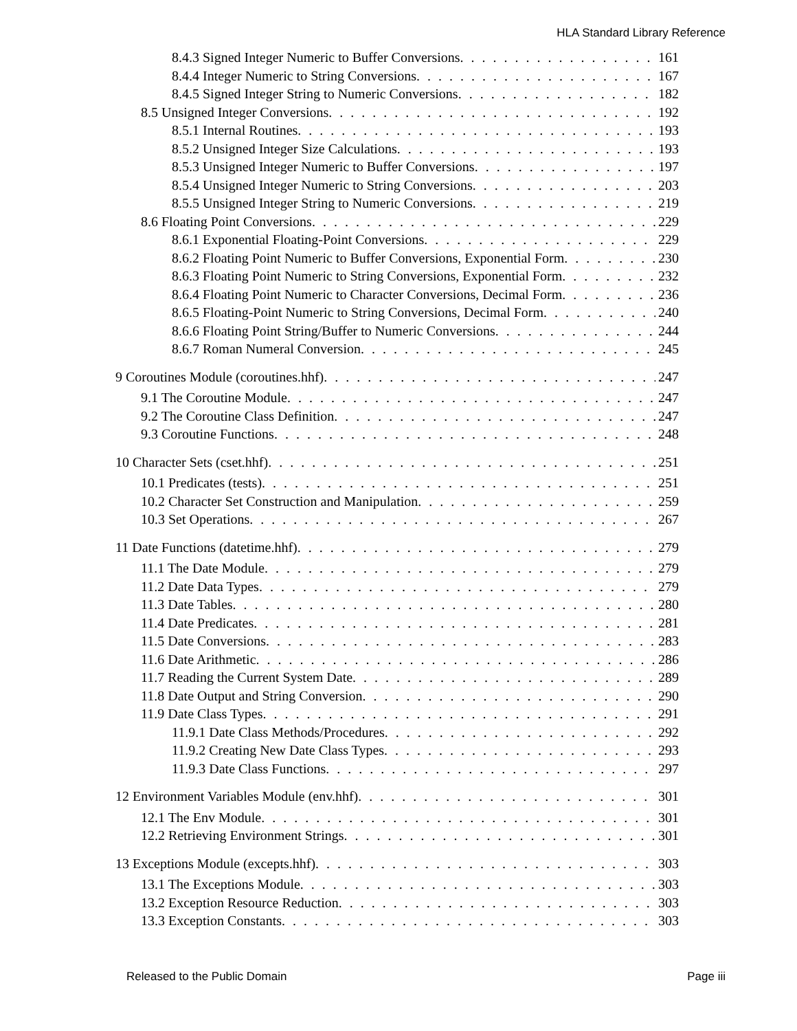HLA Standard Library Reference
8.4.3 Signed Integer Numeric to Buffer Conversions 161
8.4.4 Integer Numeric to String Conversions 167
8.4.5 Signed Integer String to Numeric Conversions 182
8.5 Unsigned Integer Conversions 192
8.5.1 Internal Routines 193
8.5.2 Unsigned Integer Size Calculations 193
8.5.3 Unsigned Integer Numeric to Buffer Conversions 197
8.5.4 Unsigned Integer Numeric to String Conversions 203
8.5.5 Unsigned Integer String to Numeric Conversions 219
8.6 Floating Point Conversions 229
8.6.1 Exponential Floating-Point Conversions 229
8.6.2 Floating Point Numeric to Buffer Conversions, Exponential Form 230
8.6.3 Floating Point Numeric to String Conversions, Exponential Form 232
8.6.4 Floating Point Numeric to Character Conversions, Decimal Form 236
8.6.5 Floating-Point Numeric to String Conversions, Decimal Form 240
8.6.6 Floating Point String/Buffer to Numeric Conversions 244
8.6.7 Roman Numeral Conversion 245
9 Coroutines Module (coroutines.hhf) 247
9.1 The Coroutine Module 247
9.2 The Coroutine Class Definition 247
9.3 Coroutine Functions 248
10 Character Sets (cset.hhf) 251
10.1 Predicates (tests) 251
10.2 Character Set Construction and Manipulation 259
10.3 Set Operations 267
11 Date Functions (datetime.hhf) 279
11.1 The Date Module 279
11.2 Date Data Types 279
11.3 Date Tables 280
11.4 Date Predicates 281
11.5 Date Conversions 283
11.6 Date Arithmetic 286
11.7 Reading the Current System Date 289
11.8 Date Output and String Conversion 290
11.9 Date Class Types 291
11.9.1 Date Class Methods/Procedures 292
11.9.2 Creating New Date Class Types 293
11.9.3 Date Class Functions 297
12 Environment Variables Module (env.hhf) 301
12.1 The Env Module 301
12.2 Retrieving Environment Strings 301
13 Exceptions Module (excepts.hhf) 303
13.1 The Exceptions Module 303
13.2 Exception Resource Reduction 303
13.3 Exception Constants 303
Released to the Public Domain Page iii